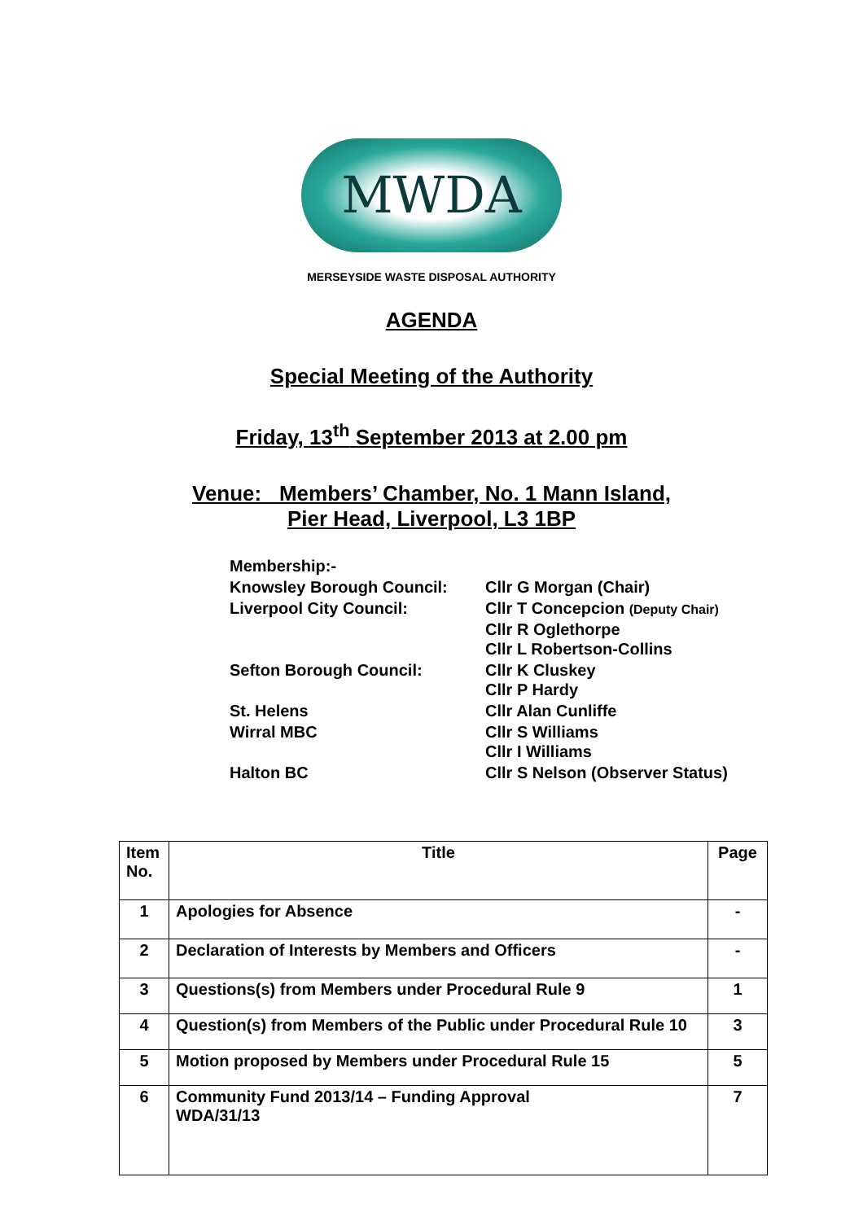MWDA
MERSEYSIDE WASTE DISPOSAL AUTHORITY
AGENDA
Special Meeting of the Authority
Friday, 13<sup>th</sup> September 2013 at 2.00 pm
Venue: Members’ Chamber, No. 1 Mann Island,
Pier Head, Liverpool, L3 1BP
| Membership:- | |
| Knowsley Borough Council: | Cllr G Morgan (Chair) |
| Liverpool City Council: | Cllr T Concepcion (Deputy Chair) Cllr R Oglethorpe Cllr L Robertson-Collins |
| Sefton Borough Council: | Cllr K Cluskey Cllr P Hardy |
| St. Helens | Cllr Alan Cunliffe |
| Wirral MBC | Cllr S Williams Cllr I Williams |
| Halton BC | Cllr S Nelson (Observer Status) |
| Item No. | Title | Page |
| --- | --- | --- |
| 1 | Apologies for Absence | - |
| 2 | Declaration of Interests by Members and Officers | - |
| 3 | Questions(s) from Members under Procedural Rule 9 | 1 |
| 4 | Question(s) from Members of the Public under Procedural Rule 10 | 3 |
| 5 | Motion proposed by Members under Procedural Rule 15 | 5 |
| 6 | Community Fund 2013/14 – Funding Approval WDA/31/13 | 7 |